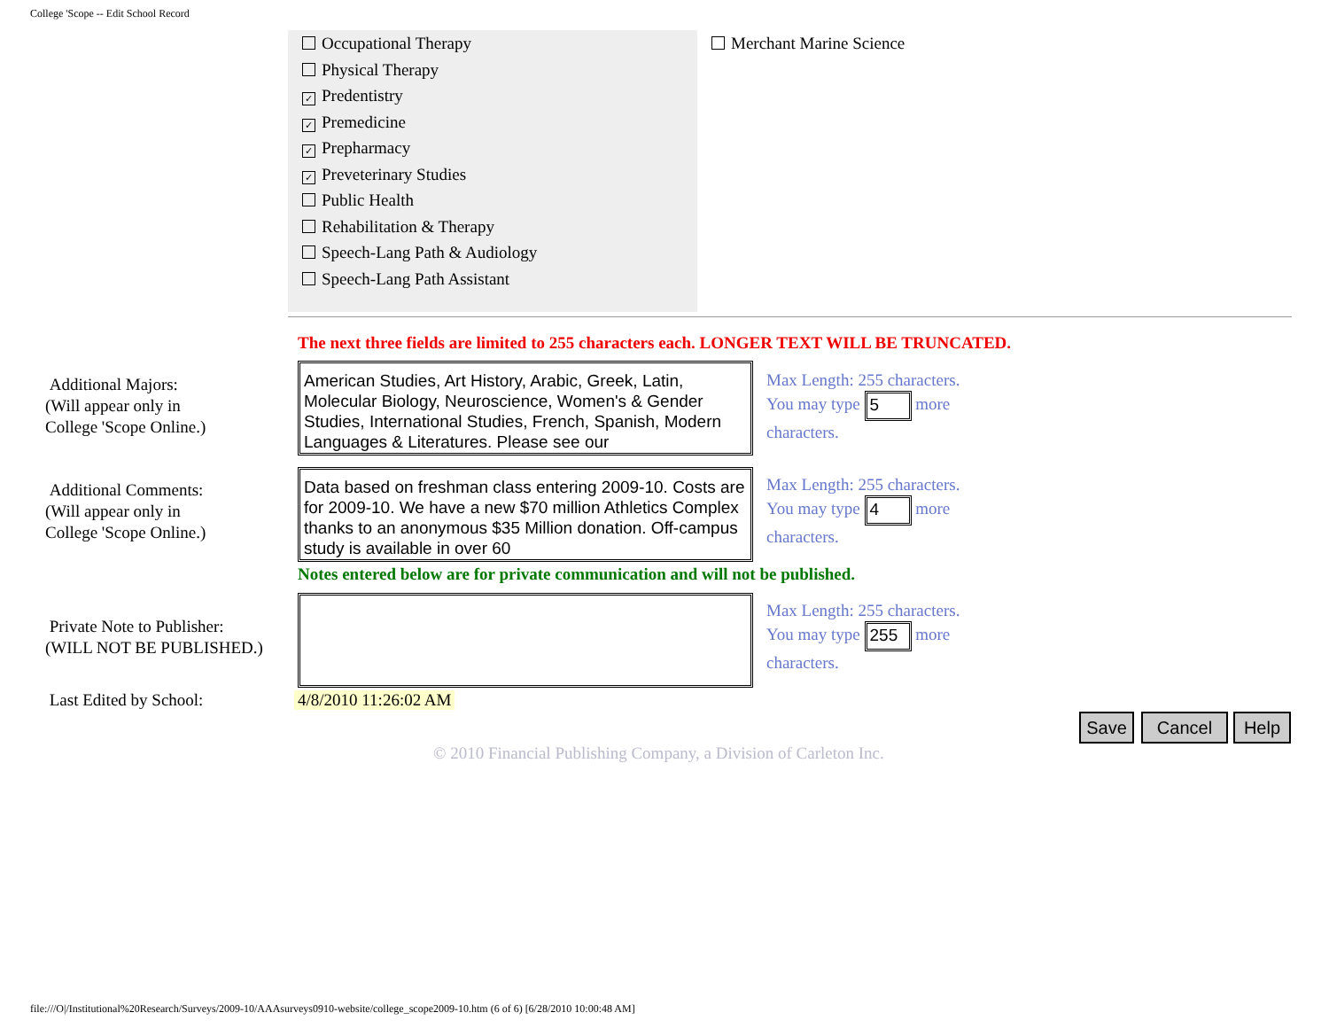College 'Scope -- Edit School Record
Occupational Therapy
Physical Therapy
✓ Predentistry
✓ Premedicine
✓ Prepharmacy
✓ Preveterinary Studies
Public Health
Rehabilitation & Therapy
Speech-Lang Path & Audiology
Speech-Lang Path Assistant
Merchant Marine Science
The next three fields are limited to 255 characters each. LONGER TEXT WILL BE TRUNCATED.
Additional Majors:
(Will appear only in
College 'Scope Online.)
American Studies, Art History, Arabic, Greek, Latin, Molecular Biology, Neuroscience, Women's & Gender Studies, International Studies, French, Spanish, Modern Languages & Literatures. Please see our
Max Length: 255 characters.
You may type 5 more
characters.
Additional Comments:
(Will appear only in
College 'Scope Online.)
Data based on freshman class entering 2009-10. Costs are for 2009-10. We have a new $70 million Athletics Complex thanks to an anonymous $35 Million donation. Off-campus study is available in over 60
Max Length: 255 characters.
You may type 4 more
characters.
Notes entered below are for private communication and will not be published.
Private Note to Publisher:
(WILL NOT BE PUBLISHED.)
Max Length: 255 characters.
You may type 255 more
characters.
Last Edited by School: 4/8/2010 11:26:02 AM
Save Cancel Help
© 2010 Financial Publishing Company, a Division of Carleton Inc.
file:///O|/Institutional%20Research/Surveys/2009-10/AAAsurveys0910-website/college_scope2009-10.htm (6 of 6) [6/28/2010 10:00:48 AM]